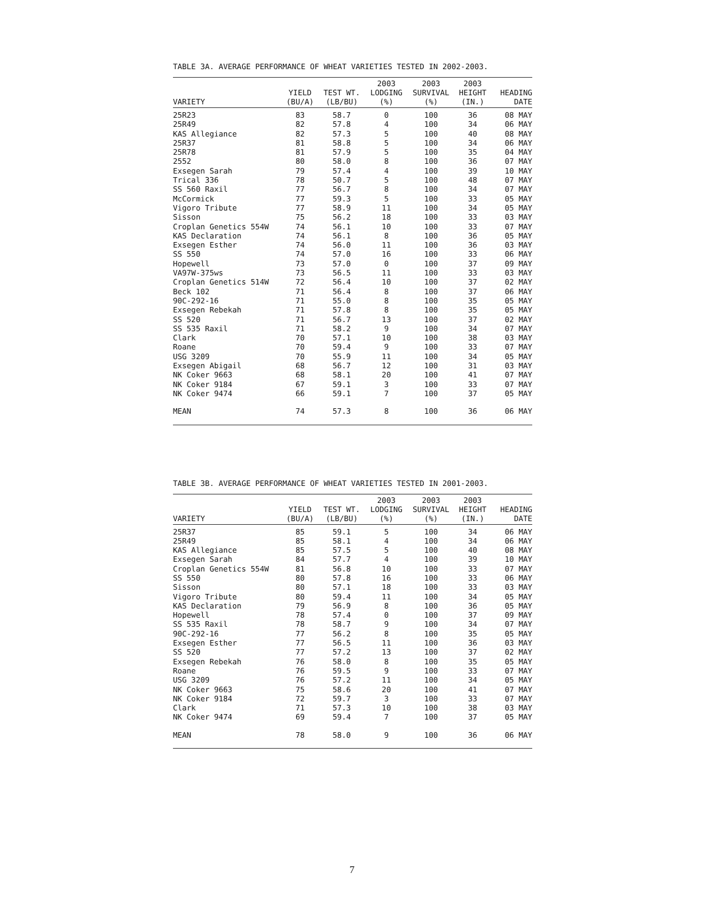TABLE 3A. AVERAGE PERFORMANCE OF WHEAT VARIETIES TESTED IN 2002-2003.
| VARIETY | YIELD (BU/A) | TEST WT. (LB/BU) | 2003 LODGING (%) | 2003 SURVIVAL (%) | 2003 HEIGHT (IN.) | HEADING DATE |
| --- | --- | --- | --- | --- | --- | --- |
| 25R23 | 83 | 58.7 | 0 | 100 | 36 | 08 MAY |
| 25R49 | 82 | 57.8 | 4 | 100 | 34 | 06 MAY |
| KAS Allegiance | 82 | 57.3 | 5 | 100 | 40 | 08 MAY |
| 25R37 | 81 | 58.8 | 5 | 100 | 34 | 06 MAY |
| 25R78 | 81 | 57.9 | 5 | 100 | 35 | 04 MAY |
| 2552 | 80 | 58.0 | 8 | 100 | 36 | 07 MAY |
| Exsegen Sarah | 79 | 57.4 | 4 | 100 | 39 | 10 MAY |
| Trical 336 | 78 | 50.7 | 5 | 100 | 48 | 07 MAY |
| SS 560 Raxil | 77 | 56.7 | 8 | 100 | 34 | 07 MAY |
| McCormick | 77 | 59.3 | 5 | 100 | 33 | 05 MAY |
| Vigoro Tribute | 77 | 58.9 | 11 | 100 | 34 | 05 MAY |
| Sisson | 75 | 56.2 | 18 | 100 | 33 | 03 MAY |
| Croplan Genetics 554W | 74 | 56.1 | 10 | 100 | 33 | 07 MAY |
| KAS Declaration | 74 | 56.1 | 8 | 100 | 36 | 05 MAY |
| Exsegen Esther | 74 | 56.0 | 11 | 100 | 36 | 03 MAY |
| SS 550 | 74 | 57.0 | 16 | 100 | 33 | 06 MAY |
| Hopewell | 73 | 57.0 | 0 | 100 | 37 | 09 MAY |
| VA97W-375ws | 73 | 56.5 | 11 | 100 | 33 | 03 MAY |
| Croplan Genetics 514W | 72 | 56.4 | 10 | 100 | 37 | 02 MAY |
| Beck 102 | 71 | 56.4 | 8 | 100 | 37 | 06 MAY |
| 90C-292-16 | 71 | 55.0 | 8 | 100 | 35 | 05 MAY |
| Exsegen Rebekah | 71 | 57.8 | 8 | 100 | 35 | 05 MAY |
| SS 520 | 71 | 56.7 | 13 | 100 | 37 | 02 MAY |
| SS 535 Raxil | 71 | 58.2 | 9 | 100 | 34 | 07 MAY |
| Clark | 70 | 57.1 | 10 | 100 | 38 | 03 MAY |
| Roane | 70 | 59.4 | 9 | 100 | 33 | 07 MAY |
| USG 3209 | 70 | 55.9 | 11 | 100 | 34 | 05 MAY |
| Exsegen Abigail | 68 | 56.7 | 12 | 100 | 31 | 03 MAY |
| NK Coker 9663 | 68 | 58.1 | 20 | 100 | 41 | 07 MAY |
| NK Coker 9184 | 67 | 59.1 | 3 | 100 | 33 | 07 MAY |
| NK Coker 9474 | 66 | 59.1 | 7 | 100 | 37 | 05 MAY |
| MEAN | 74 | 57.3 | 8 | 100 | 36 | 06 MAY |
TABLE 3B. AVERAGE PERFORMANCE OF WHEAT VARIETIES TESTED IN 2001-2003.
| VARIETY | YIELD (BU/A) | TEST WT. (LB/BU) | 2003 LODGING (%) | 2003 SURVIVAL (%) | 2003 HEIGHT (IN.) | HEADING DATE |
| --- | --- | --- | --- | --- | --- | --- |
| 25R37 | 85 | 59.1 | 5 | 100 | 34 | 06 MAY |
| 25R49 | 85 | 58.1 | 4 | 100 | 34 | 06 MAY |
| KAS Allegiance | 85 | 57.5 | 5 | 100 | 40 | 08 MAY |
| Exsegen Sarah | 84 | 57.7 | 4 | 100 | 39 | 10 MAY |
| Croplan Genetics 554W | 81 | 56.8 | 10 | 100 | 33 | 07 MAY |
| SS 550 | 80 | 57.8 | 16 | 100 | 33 | 06 MAY |
| Sisson | 80 | 57.1 | 18 | 100 | 33 | 03 MAY |
| Vigoro Tribute | 80 | 59.4 | 11 | 100 | 34 | 05 MAY |
| KAS Declaration | 79 | 56.9 | 8 | 100 | 36 | 05 MAY |
| Hopewell | 78 | 57.4 | 0 | 100 | 37 | 09 MAY |
| SS 535 Raxil | 78 | 58.7 | 9 | 100 | 34 | 07 MAY |
| 90C-292-16 | 77 | 56.2 | 8 | 100 | 35 | 05 MAY |
| Exsegen Esther | 77 | 56.5 | 11 | 100 | 36 | 03 MAY |
| SS 520 | 77 | 57.2 | 13 | 100 | 37 | 02 MAY |
| Exsegen Rebekah | 76 | 58.0 | 8 | 100 | 35 | 05 MAY |
| Roane | 76 | 59.5 | 9 | 100 | 33 | 07 MAY |
| USG 3209 | 76 | 57.2 | 11 | 100 | 34 | 05 MAY |
| NK Coker 9663 | 75 | 58.6 | 20 | 100 | 41 | 07 MAY |
| NK Coker 9184 | 72 | 59.7 | 3 | 100 | 33 | 07 MAY |
| Clark | 71 | 57.3 | 10 | 100 | 38 | 03 MAY |
| NK Coker 9474 | 69 | 59.4 | 7 | 100 | 37 | 05 MAY |
| MEAN | 78 | 58.0 | 9 | 100 | 36 | 06 MAY |
7